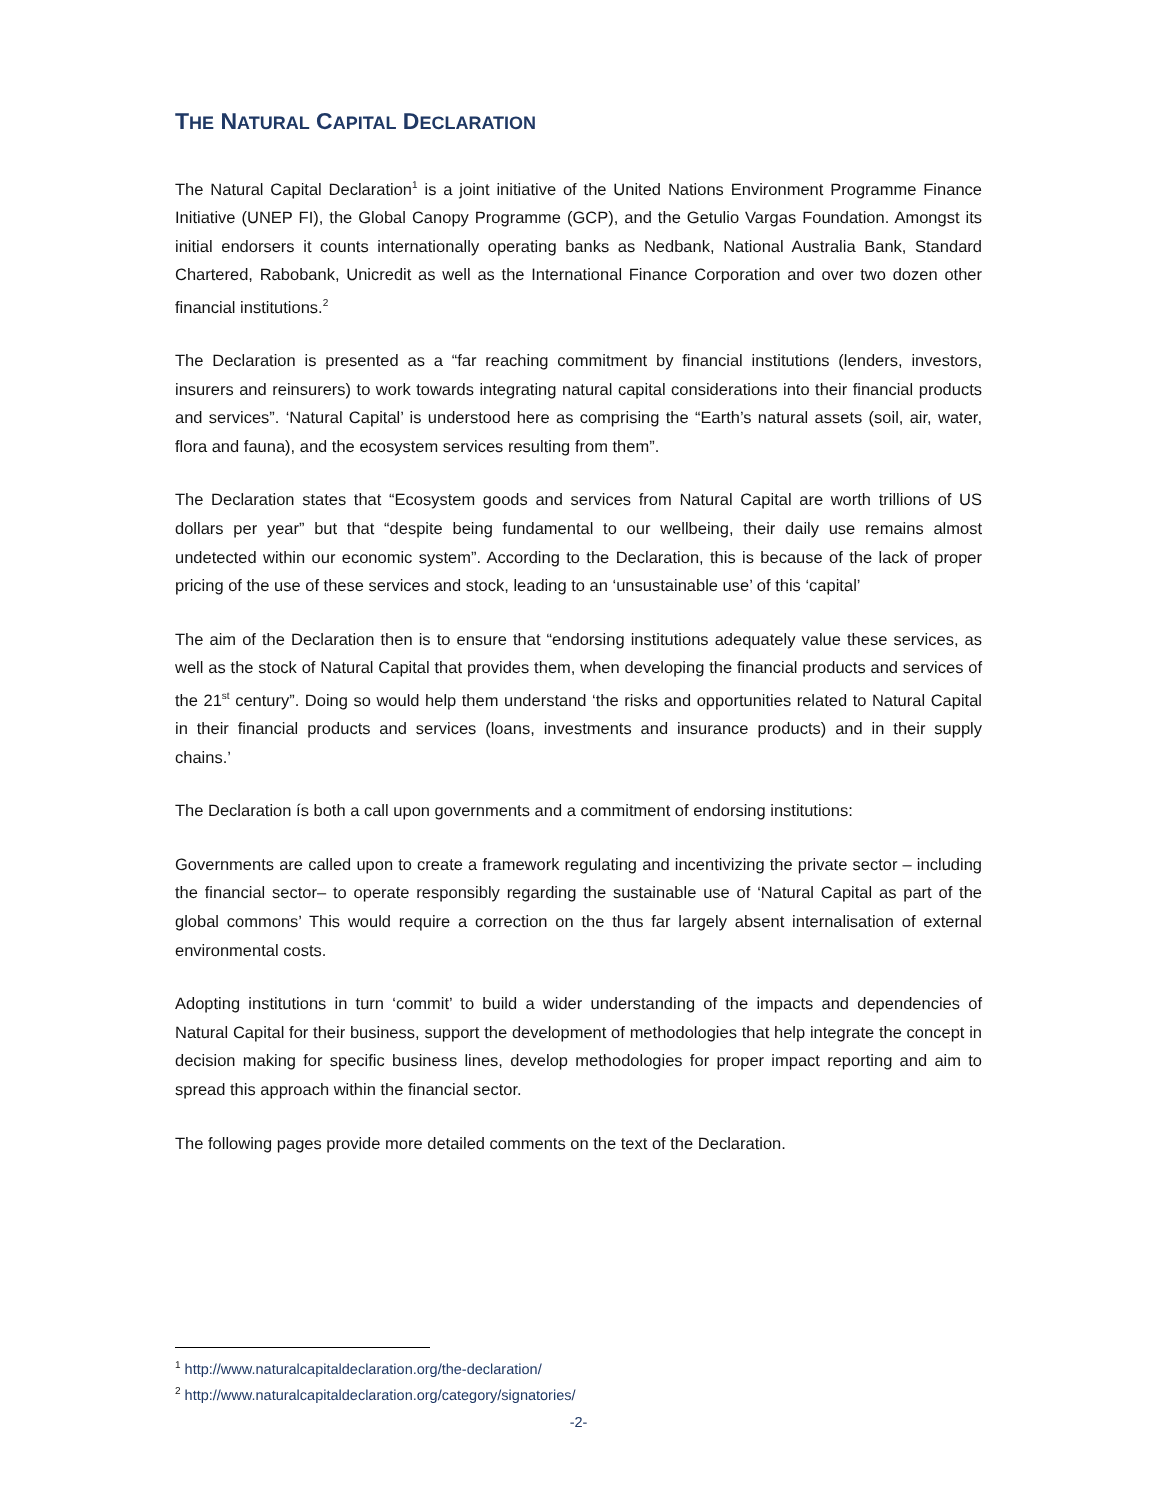THE NATURAL CAPITAL DECLARATION
The Natural Capital Declaration<sup>1</sup> is a joint initiative of the United Nations Environment Programme Finance Initiative (UNEP FI), the Global Canopy Programme (GCP), and the Getulio Vargas Foundation. Amongst its initial endorsers it counts internationally operating banks as Nedbank, National Australia Bank, Standard Chartered, Rabobank, Unicredit as well as the International Finance Corporation and over two dozen other financial institutions.<sup>2</sup>
The Declaration is presented as a “far reaching commitment by financial institutions (lenders, investors, insurers and reinsurers) to work towards integrating natural capital considerations into their financial products and services”. ‘Natural Capital’ is understood here as comprising the “Earth’s natural assets (soil, air, water, flora and fauna), and the ecosystem services resulting from them”.
The Declaration states that “Ecosystem goods and services from Natural Capital are worth trillions of US dollars per year” but that “despite being fundamental to our wellbeing, their daily use remains almost undetected within our economic system”. According to the Declaration, this is because of the lack of proper pricing of the use of these services and stock, leading to an ‘unsustainable use’ of this ‘capital’
The aim of the Declaration then is to ensure that “endorsing institutions adequately value these services, as well as the stock of Natural Capital that provides them, when developing the financial products and services of the 21<sup>st</sup> century”. Doing so would help them understand ‘the risks and opportunities related to Natural Capital in their financial products and services (loans, investments and insurance products) and in their supply chains.’
The Declaration ís both a call upon governments and a commitment of endorsing institutions:
Governments are called upon to create a framework regulating and incentivizing the private sector – including the financial sector– to operate responsibly regarding the sustainable use of ‘Natural Capital as part of the global commons’ This would require a correction on the thus far largely absent internalisation of external environmental costs.
Adopting institutions in turn ‘commit’ to build a wider understanding of the impacts and dependencies of Natural Capital for their business, support the development of methodologies that help integrate the concept in decision making for specific business lines, develop methodologies for proper impact reporting and aim to spread this approach within the financial sector.
The following pages provide more detailed comments on the text of the Declaration.
<sup>1</sup> http://www.naturalcapitaldeclaration.org/the-declaration/
<sup>2</sup> http://www.naturalcapitaldeclaration.org/category/signatories/
-2-